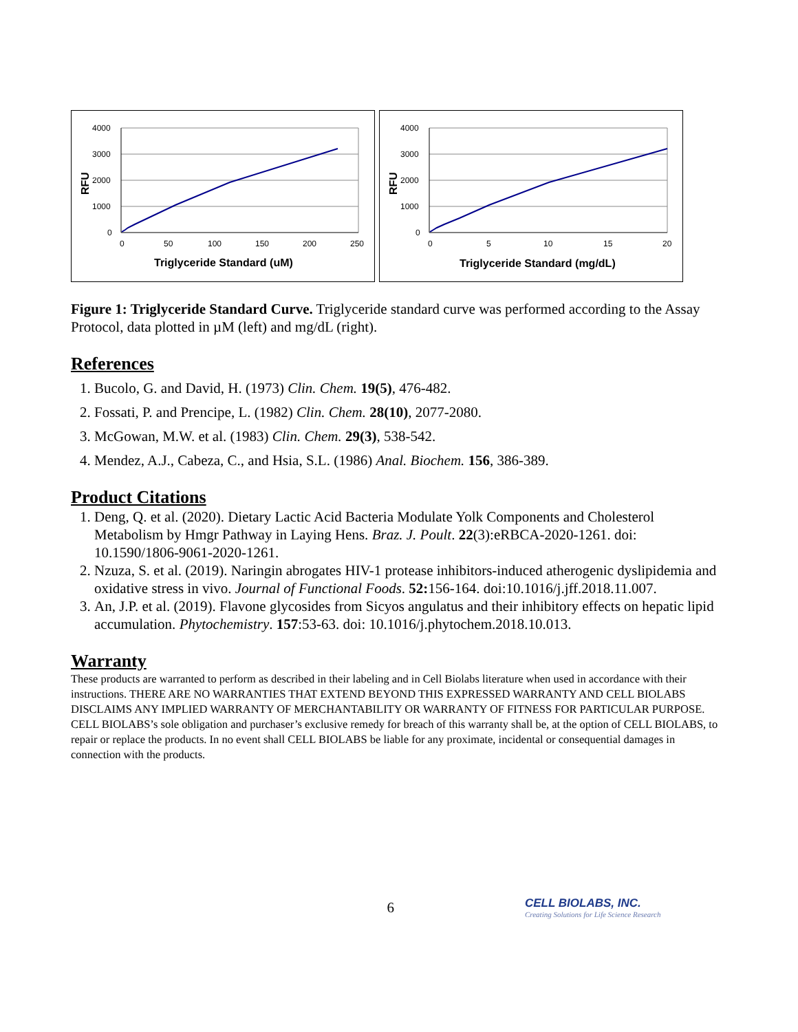4000
3000
2000
1000
0
0
50
100
150
200
250
Triglyceride Standard (uM)
RFU
4000
3000
2000
1000
0
0
5
10
15
20
Triglyceride Standard (mg/dL)
RFU
Figure 1: Triglyceride Standard Curve. Triglyceride standard curve was performed according to the Assay Protocol, data plotted in µM (left) and mg/dL (right).
References
1. Bucolo, G. and David, H. (1973) Clin. Chem. 19(5), 476-482.
2. Fossati, P. and Prencipe, L. (1982) Clin. Chem. 28(10), 2077-2080.
3. McGowan, M.W. et al. (1983) Clin. Chem. 29(3), 538-542.
4. Mendez, A.J., Cabeza, C., and Hsia, S.L. (1986) Anal. Biochem. 156, 386-389.
Product Citations
1. Deng, Q. et al. (2020). Dietary Lactic Acid Bacteria Modulate Yolk Components and Cholesterol Metabolism by Hmgr Pathway in Laying Hens. Braz. J. Poult. 22(3):eRBCA-2020-1261. doi: 10.1590/1806-9061-2020-1261.
2. Nzuza, S. et al. (2019). Naringin abrogates HIV-1 protease inhibitors-induced atherogenic dyslipidemia and oxidative stress in vivo. Journal of Functional Foods. 52: 156-164. doi:10.1016/j.jff.2018.11.007.
3. An, J.P. et al. (2019). Flavone glycosides from Sicyos angulatus and their inhibitory effects on hepatic lipid accumulation. Phytochemistry. 157:53-63. doi: 10.1016/j.phytochem.2018.10.013.
Warranty
These products are warranted to perform as described in their labeling and in Cell Biolabs literature when used in accordance with their instructions. THERE ARE NO WARRANTIES THAT EXTEND BEYOND THIS EXPRESSED WARRANTY AND CELL BIOLABS DISCLAIMS ANY IMPLIED WARRANTY OF MERCHANTABILITY OR WARRANTY OF FITNESS FOR PARTICULAR PURPOSE. CELL BIOLABS’s sole obligation and purchaser’s exclusive remedy for breach of this warranty shall be, at the option of CELL BIOLABS, to repair or replace the products. In no event shall CELL BIOLABS be liable for any proximate, incidental or consequential damages in connection with the products.
6
CELL BIOLABS, INC.
Creating Solutions for Life Science Research